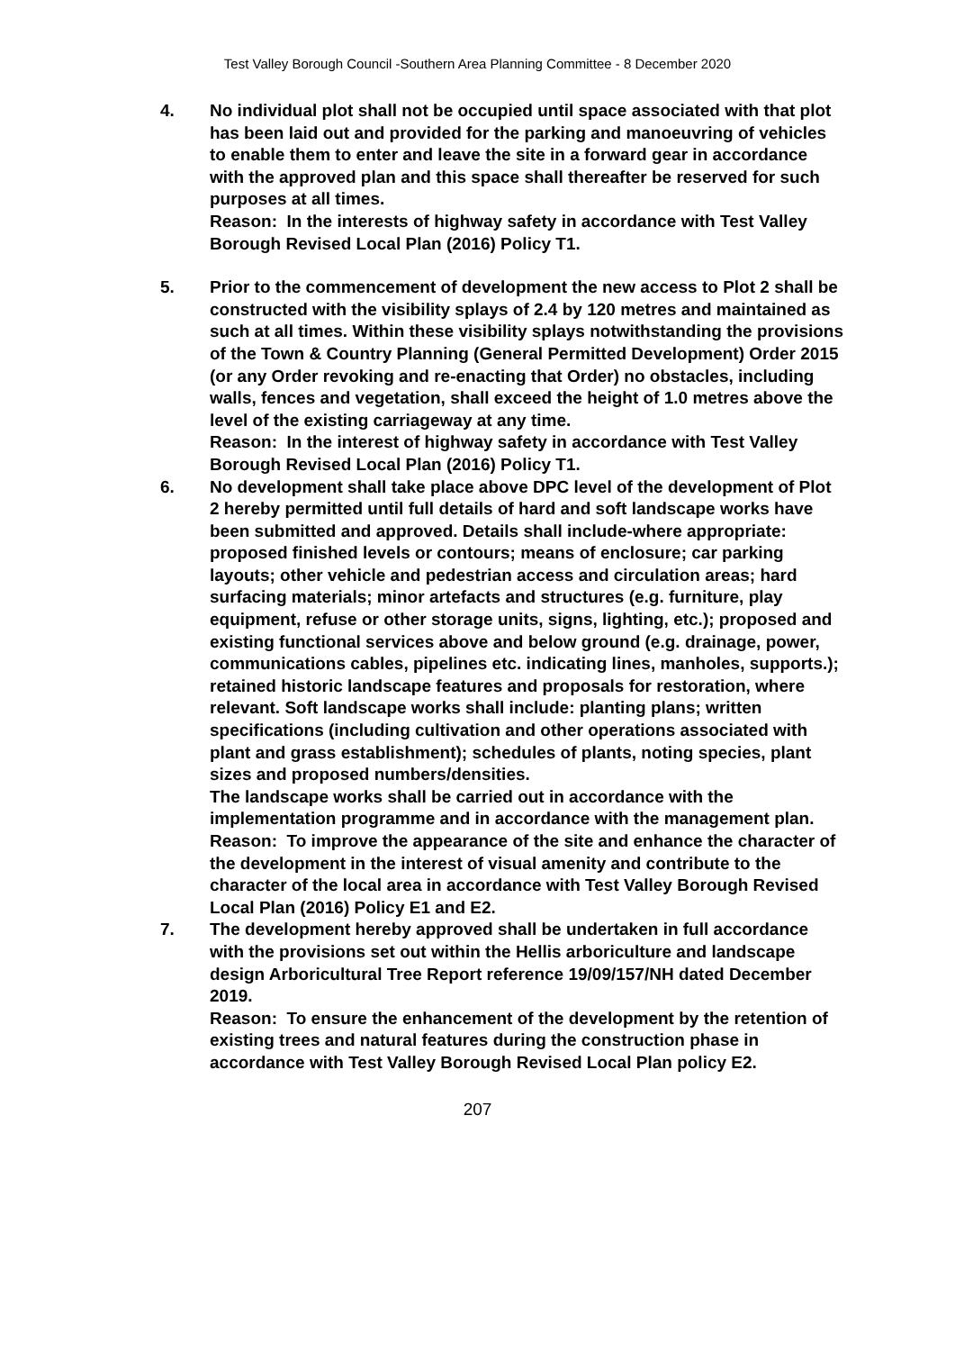Test Valley Borough Council -Southern Area Planning Committee - 8 December 2020
4. No individual plot shall not be occupied until space associated with that plot has been laid out and provided for the parking and manoeuvring of vehicles to enable them to enter and leave the site in a forward gear in accordance with the approved plan and this space shall thereafter be reserved for such purposes at all times.
Reason: In the interests of highway safety in accordance with Test Valley Borough Revised Local Plan (2016) Policy T1.
5. Prior to the commencement of development the new access to Plot 2 shall be constructed with the visibility splays of 2.4 by 120 metres and maintained as such at all times. Within these visibility splays notwithstanding the provisions of the Town & Country Planning (General Permitted Development) Order 2015 (or any Order revoking and re-enacting that Order) no obstacles, including walls, fences and vegetation, shall exceed the height of 1.0 metres above the level of the existing carriageway at any time.
Reason: In the interest of highway safety in accordance with Test Valley Borough Revised Local Plan (2016) Policy T1.
6. No development shall take place above DPC level of the development of Plot 2 hereby permitted until full details of hard and soft landscape works have been submitted and approved. Details shall include-where appropriate: proposed finished levels or contours; means of enclosure; car parking layouts; other vehicle and pedestrian access and circulation areas; hard surfacing materials; minor artefacts and structures (e.g. furniture, play equipment, refuse or other storage units, signs, lighting, etc.); proposed and existing functional services above and below ground (e.g. drainage, power, communications cables, pipelines etc. indicating lines, manholes, supports.); retained historic landscape features and proposals for restoration, where relevant. Soft landscape works shall include: planting plans; written specifications (including cultivation and other operations associated with plant and grass establishment); schedules of plants, noting species, plant sizes and proposed numbers/densities.
The landscape works shall be carried out in accordance with the implementation programme and in accordance with the management plan.
Reason: To improve the appearance of the site and enhance the character of the development in the interest of visual amenity and contribute to the character of the local area in accordance with Test Valley Borough Revised Local Plan (2016) Policy E1 and E2.
7. The development hereby approved shall be undertaken in full accordance with the provisions set out within the Hellis arboriculture and landscape design Arboricultural Tree Report reference 19/09/157/NH dated December 2019.
Reason: To ensure the enhancement of the development by the retention of existing trees and natural features during the construction phase in accordance with Test Valley Borough Revised Local Plan policy E2.
207